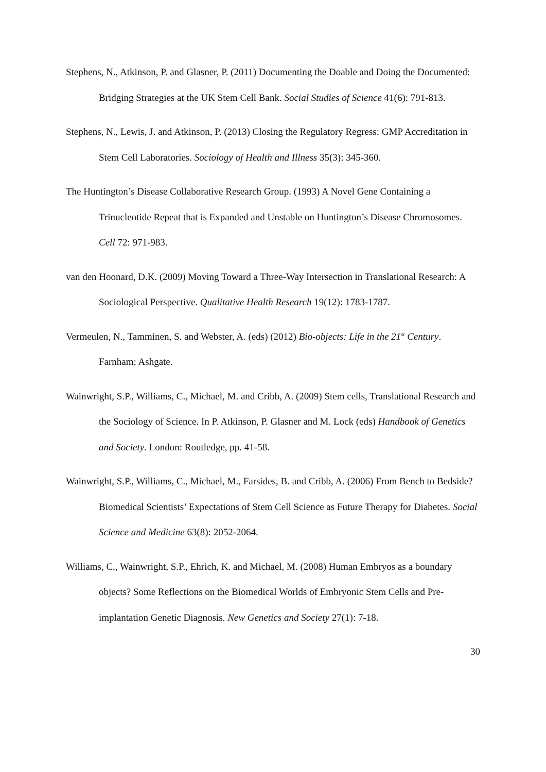Stephens, N., Atkinson, P. and Glasner, P. (2011) Documenting the Doable and Doing the Documented: Bridging Strategies at the UK Stem Cell Bank. Social Studies of Science 41(6): 791-813.
Stephens, N., Lewis, J. and Atkinson, P. (2013) Closing the Regulatory Regress: GMP Accreditation in Stem Cell Laboratories. Sociology of Health and Illness 35(3): 345-360.
The Huntington’s Disease Collaborative Research Group. (1993) A Novel Gene Containing a Trinucleotide Repeat that is Expanded and Unstable on Huntington’s Disease Chromosomes. Cell 72: 971-983.
van den Hoonard, D.K. (2009) Moving Toward a Three-Way Intersection in Translational Research: A Sociological Perspective. Qualitative Health Research 19(12): 1783-1787.
Vermeulen, N., Tamminen, S. and Webster, A. (eds) (2012) Bio-objects: Life in the 21<sup>st</sup> Century. Farnham: Ashgate.
Wainwright, S.P., Williams, C., Michael, M. and Cribb, A. (2009) Stem cells, Translational Research and the Sociology of Science. In P. Atkinson, P. Glasner and M. Lock (eds) Handbook of Genetics and Society. London: Routledge, pp. 41-58.
Wainwright, S.P., Williams, C., Michael, M., Farsides, B. and Cribb, A. (2006) From Bench to Bedside? Biomedical Scientists’ Expectations of Stem Cell Science as Future Therapy for Diabetes. Social Science and Medicine 63(8): 2052-2064.
Williams, C., Wainwright, S.P., Ehrich, K. and Michael, M. (2008) Human Embryos as a boundary objects? Some Reflections on the Biomedical Worlds of Embryonic Stem Cells and Pre-implantation Genetic Diagnosis. New Genetics and Society 27(1): 7-18.
30